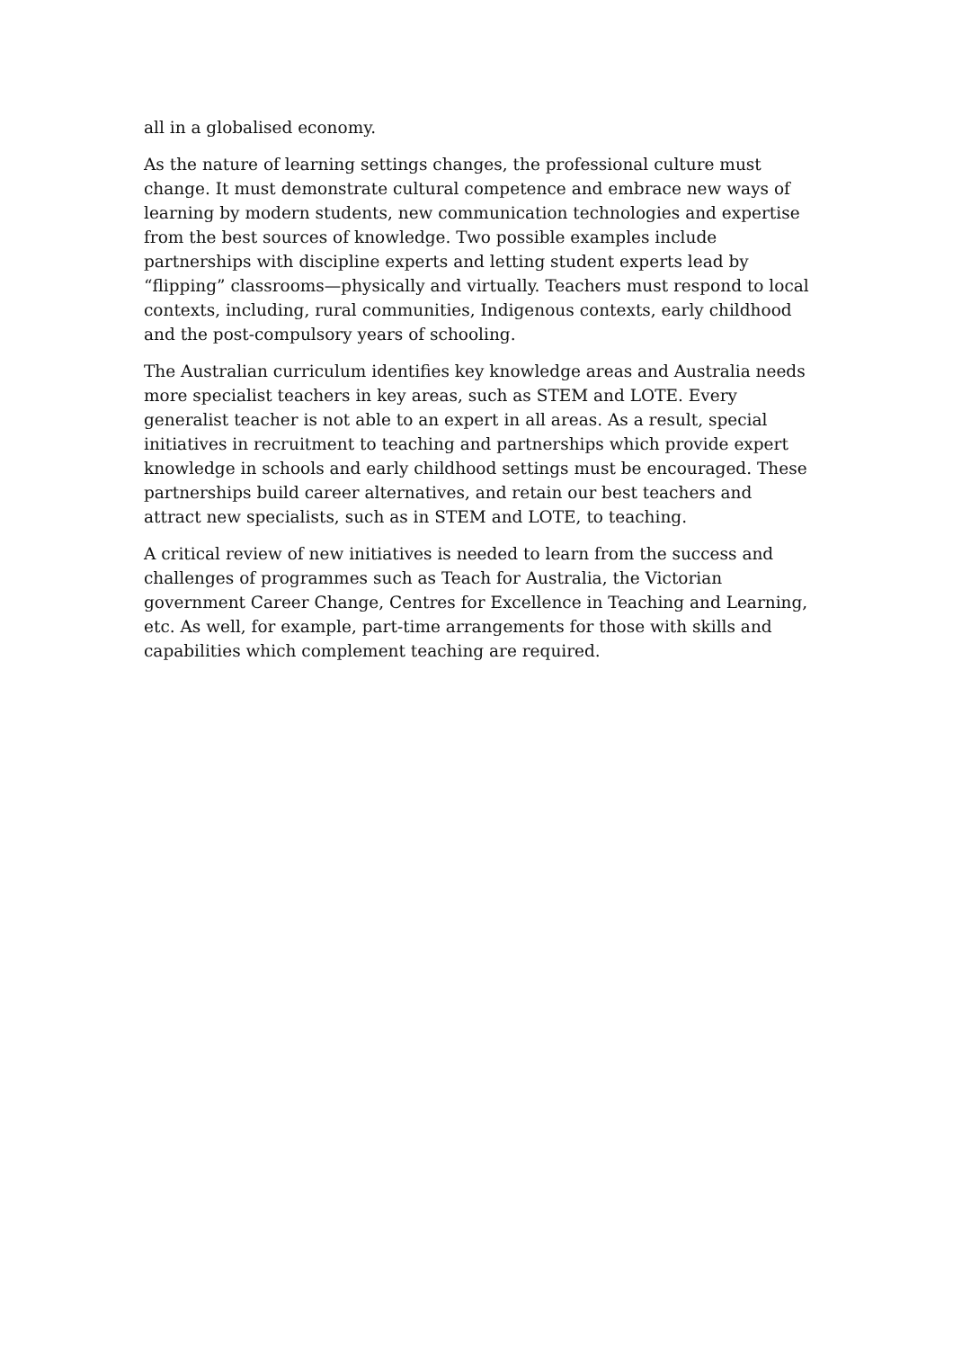all in a globalised economy.
As the nature of learning settings changes, the professional culture must change. It must demonstrate cultural competence and embrace new ways of learning by modern students, new communication technologies and expertise from the best sources of knowledge. Two possible examples include partnerships with discipline experts and letting student experts lead by “flipping” classrooms—physically and virtually. Teachers must respond to local contexts, including, rural communities, Indigenous contexts, early childhood and the post-compulsory years of schooling.
The Australian curriculum identifies key knowledge areas and Australia needs more specialist teachers in key areas, such as STEM and LOTE. Every generalist teacher is not able to an expert in all areas. As a result, special initiatives in recruitment to teaching and partnerships which provide expert knowledge in schools and early childhood settings must be encouraged. These partnerships build career alternatives, and retain our best teachers and attract new specialists, such as in STEM and LOTE, to teaching.
A critical review of new initiatives is needed to learn from the success and challenges of programmes such as Teach for Australia, the Victorian government Career Change, Centres for Excellence in Teaching and Learning, etc. As well, for example, part-time arrangements for those with skills and capabilities which complement teaching are required.